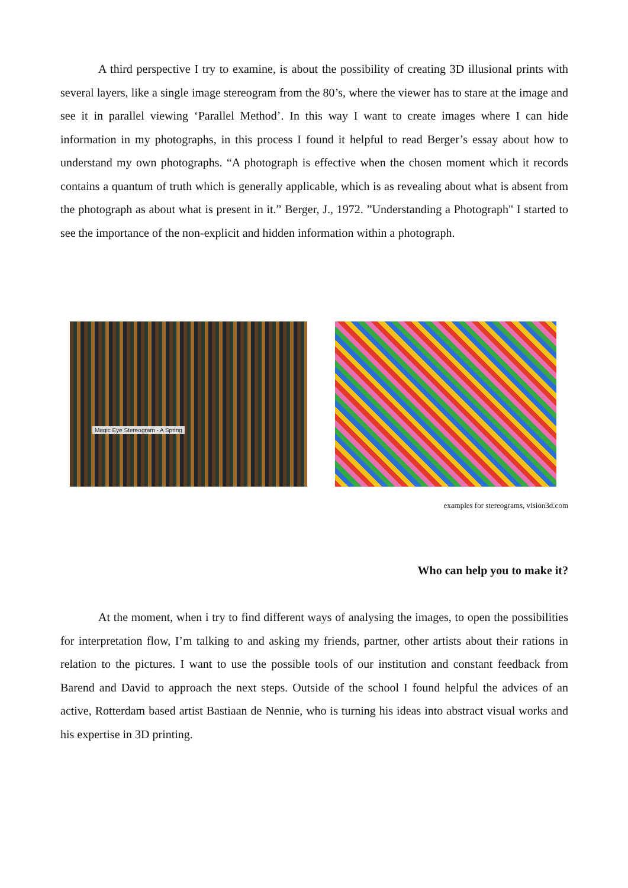A third perspective I try to examine, is about the possibility of creating 3D illusional prints with several layers, like a single image stereogram from the 80’s, where the viewer has to stare at the image and see it in parallel viewing ‘Parallel Method’. In this way I want to create images where I can hide information in my photographs, in this process I found it helpful to read Berger’s essay about how to understand my own photographs. “A photograph is effective when the chosen moment which it records contains a quantum of truth which is generally applicable, which is as revealing about what is absent from the photograph as about what is present in it.” Berger, J., 1972. ”Understanding a Photograph" I started to see the importance of the non-explicit and hidden information within a photograph.
Magic Eye Stereogram - A Spring
examples for stereograms, vision3d.com
Who can help you to make it?
At the moment, when i try to find different ways of analysing the images, to open the possibilities for interpretation flow, I’m talking to and asking my friends, partner, other artists about their rations in relation to the pictures. I want to use the possible tools of our institution and constant feedback from Barend and David to approach the next steps. Outside of the school I found helpful the advices of an active, Rotterdam based artist Bastiaan de Nennie, who is turning his ideas into abstract visual works and his expertise in 3D printing.